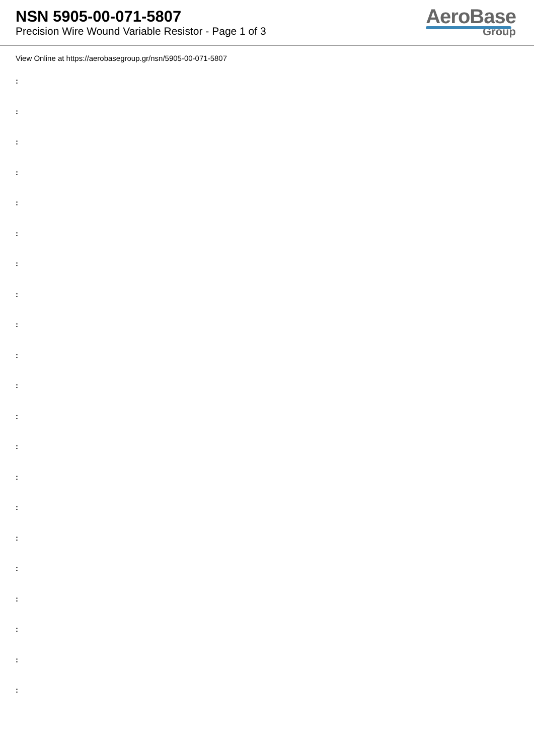NSN 5905-00-071-5807
Precision Wire Wound Variable Resistor - Page 1 of 3
AeroBase
Group
View Online at https://aerobasegroup.gr/nsn/5905-00-071-5807
:
:
:
:
:
:
:
:
:
:
:
:
:
:
:
:
:
:
:
:
: